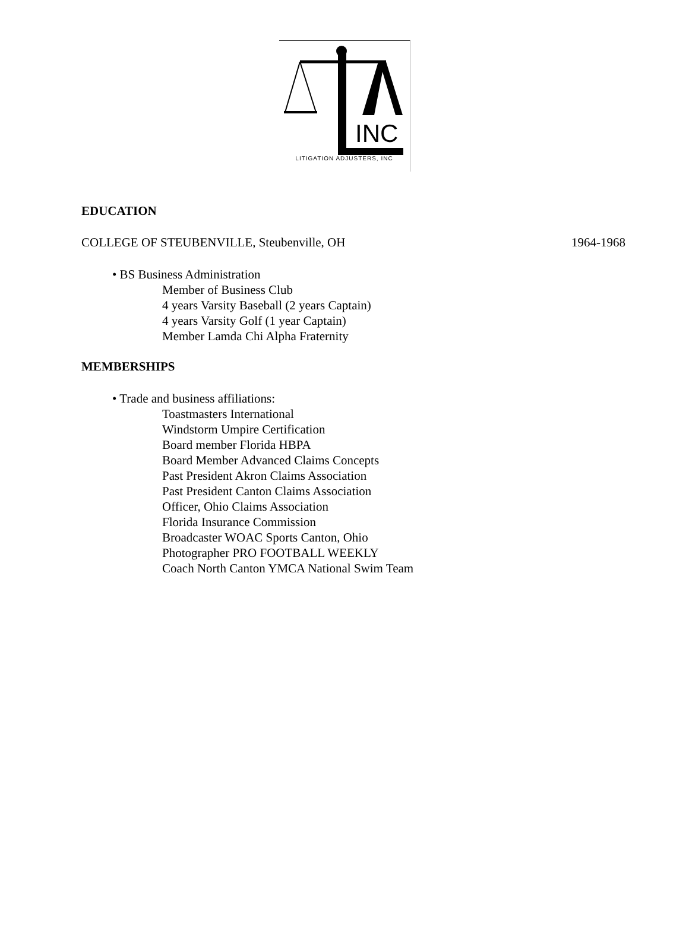INC
LITIGATION ADJUSTERS, INC
EDUCATION
COLLEGE OF STEUBENVILLE, Steubenville, OH 1964-1968
• BS Business Administration
Member of Business Club
4 years Varsity Baseball (2 years Captain)
4 years Varsity Golf (1 year Captain)
Member Lamda Chi Alpha Fraternity
MEMBERSHIPS
• Trade and business affiliations:
Toastmasters International
Windstorm Umpire Certification
Board member Florida HBPA
Board Member Advanced Claims Concepts
Past President Akron Claims Association
Past President Canton Claims Association
Officer, Ohio Claims Association
Florida Insurance Commission
Broadcaster WOAC Sports Canton, Ohio
Photographer PRO FOOTBALL WEEKLY
Coach North Canton YMCA National Swim Team